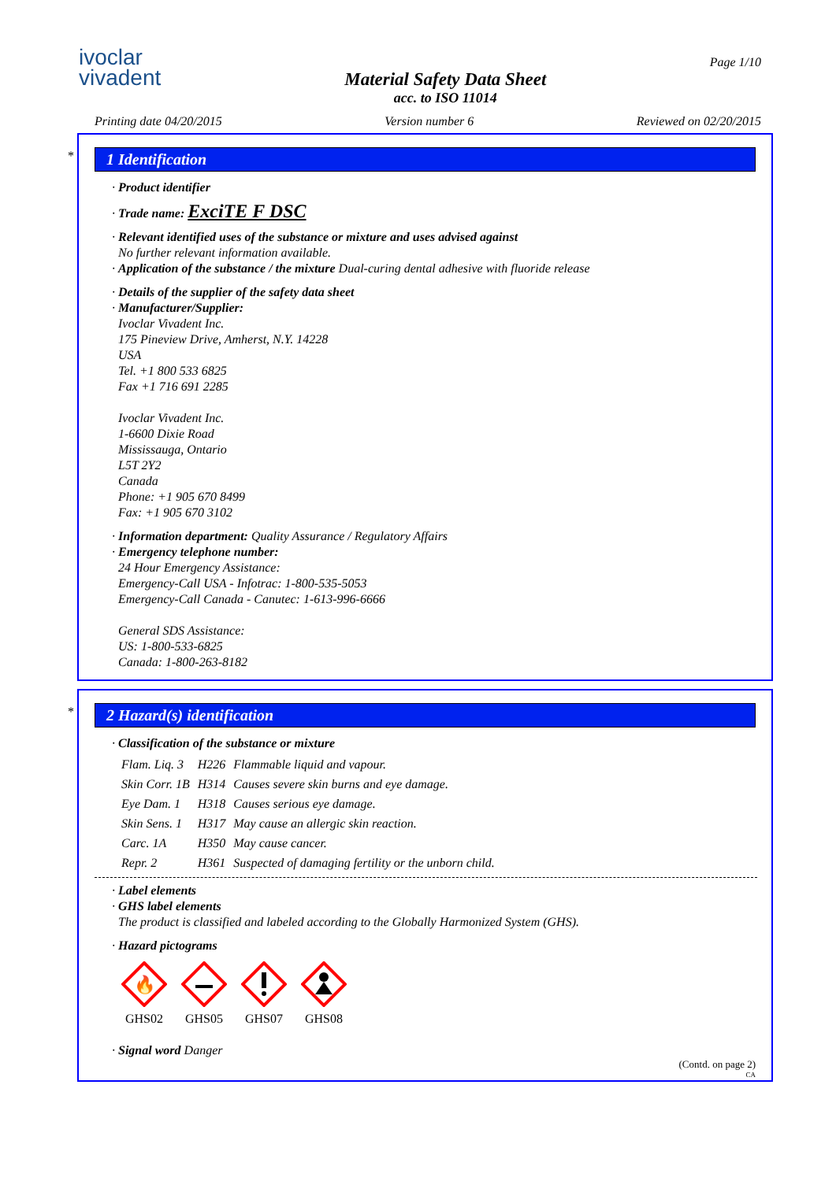ivoclar
vivadent
Material Safety Data Sheet
acc. to ISO 11014
Page 1/10
Printing date 04/20/2015 Version number 6 Reviewed on 02/20/2015
*
1 Identification
· Product identifier
· Trade name: ExciTE F DSC
· Relevant identified uses of the substance or mixture and uses advised against
No further relevant information available.
· Application of the substance / the mixture Dual-curing dental adhesive with fluoride release
· Details of the supplier of the safety data sheet
· Manufacturer/Supplier:
Ivoclar Vivadent Inc.
175 Pineview Drive, Amherst, N.Y. 14228
USA
Tel. +1 800 533 6825
Fax +1 716 691 2285
Ivoclar Vivadent Inc.
1-6600 Dixie Road
Mississauga, Ontario
L5T 2Y2
Canada
Phone: +1 905 670 8499
Fax: +1 905 670 3102
· Information department: Quality Assurance / Regulatory Affairs
· Emergency telephone number:
24 Hour Emergency Assistance:
Emergency-Call USA - Infotrac: 1-800-535-5053
Emergency-Call Canada - Canutec: 1-613-996-6666
General SDS Assistance:
US: 1-800-533-6825
Canada: 1-800-263-8182
*
2 Hazard(s) identification
· Classification of the substance or mixture
| Flam. Liq. 3 | H226 | Flammable liquid and vapour. |
| Skin Corr. 1B | H314 | Causes severe skin burns and eye damage. |
| Eye Dam. 1 | H318 | Causes serious eye damage. |
| Skin Sens. 1 | H317 | May cause an allergic skin reaction. |
| Carc. 1A | H350 | May cause cancer. |
| Repr. 2 | H361 | Suspected of damaging fertility or the unborn child. |
· Label elements
· GHS label elements
The product is classified and labeled according to the Globally Harmonized System (GHS).
· Hazard pictograms
🔥
GHS02
GHS05
GHS07
GHS08
· Signal word Danger
(Contd. on page 2)
CA